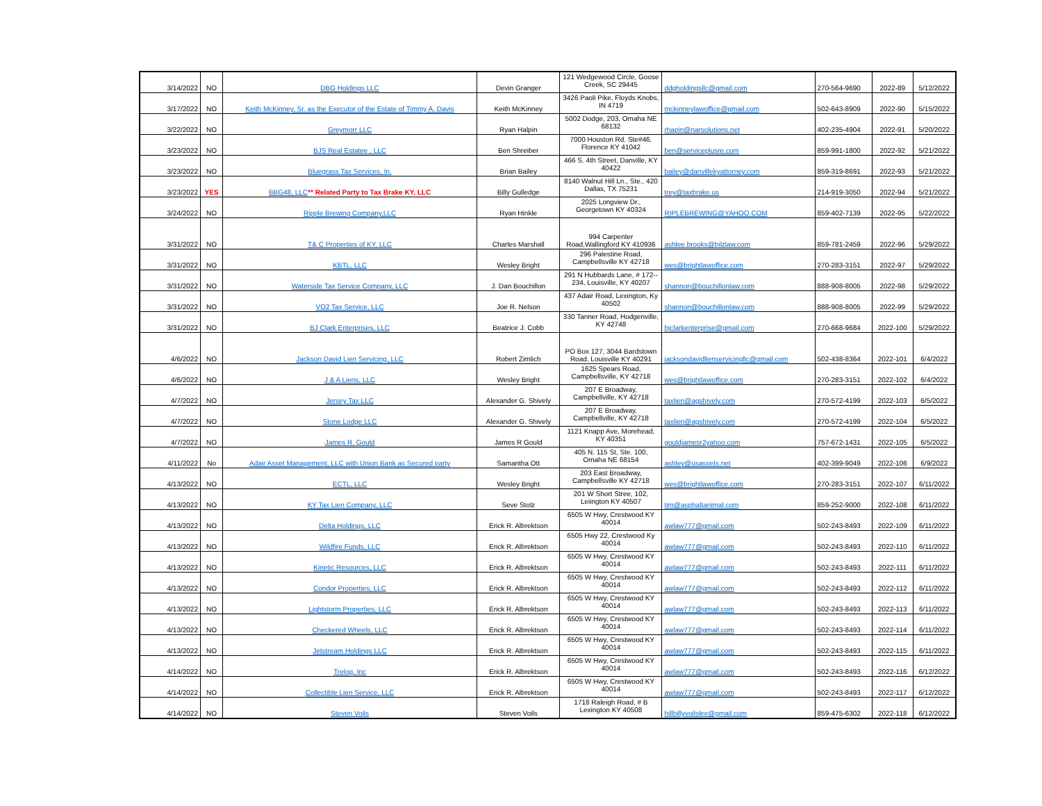| 3/14/2022 | NO | DBG Holdings LLC | Devin Granger | 121 Wedgewood Circle, Goose Creek, SC 29445 | ddgholdingsllc@gmail.com | 270-564-9690 | 2022-89 | 5/12/2022 |
| 3/17/2022 | NO | Keith McKinney, Sr. as the Executor of the Estate of Timmy A. Davis | Keith McKinney | 3426 Paoli Pike, Floyds Knobs, IN 4719 | mckinneylawoffice@gmail.com | 502-643-8909 | 2022-90 | 5/15/2022 |
| 3/22/2022 | NO | Greymorr LLC | Ryan Halpin | 5002 Dodge, 203, Omaha NE 68132 | rhapin@narsolutions.net | 402-235-4904 | 2022-91 | 5/20/2022 |
| 3/23/2022 | NO | BJS Real Estatee , LLC | Ben Shreiber | 7000 Houston Rd. Ste#46, Florence KY 41042 | ben@serviceplusre.com | 859-991-1800 | 2022-92 | 5/21/2022 |
| 3/23/2022 | NO | Bluegrass Tax Services, In. | Brian Bailey | 466 S. 4th Street, Danville, KY 40422 | bailey@danvillekyattorney.com | 859-319-8691 | 2022-93 | 5/21/2022 |
| 3/23/2022 | YES | BBG48, LLC ** Related Party to Tax Brake KY, LLC | Billy Gulledge | 8140 Walnut Hill Ln., Ste., 420 Dallas, TX 75231 | trey@taxbrake.us | 214-919-3050 | 2022-94 | 5/21/2022 |
| 3/24/2022 | NO | Ripple Brewing Company,LLC | Ryan Hinkle | 2025 Longview Dr., Georgetown KY 40324 | RIPLEBREWING@YAHOO.COM | 859-402-7139 | 2022-95 | 5/22/2022 |
| 3/31/2022 | NO | T& C Properties of KY, LLC | Charles Marshall | 994 Carpenter Road,Wallingford KY 410936 | ashlee.brooks@bilzlaw.com | 859-781-2459 | 2022-96 | 5/29/2022 |
| 3/31/2022 | NO | KBTL, LLC | Wesley Bright | 296 Palestine Road, Campbellsville KY 42718 | wes@brightlawoffice.com | 270-283-3151 | 2022-97 | 5/29/2022 |
| 3/31/2022 | NO | Waterside Tax Service Company, LLC | J. Dan Bouchillon | 291 N Hubbards Lane, # 172-- 234, Louisville, KY 40207 | shannon@bouchillonlaw.com | 888-908-8005 | 2022-98 | 5/29/2022 |
| 3/31/2022 | NO | VO2 Tax Service, LLC | Joe R. Nelson | 437 Adair Road, Lexington, Ky 40502 | shannon@bouchillonlaw.com | 888-908-8005 | 2022-99 | 5/29/2022 |
| 3/31/2022 | NO | BJ Clark Enterprises, LLC | Beatrice J. Cobb | 330 Tanner Road, Hodgenville, KY 42748 | bjclarkenterprise@gmail.com | 270-668-9684 | 2022-100 | 5/29/2022 |
| 4/6/2022 | NO | Jackson David Lien Servicing, LLC | Robert Zimlich | PO Box 127, 3044 Bardstown Road, Louisville KY 40291 | jacksondavidlienservicingllc@gmail.com | 502-438-8364 | 2022-101 | 6/4/2022 |
| 4/6/2022 | NO | J & A Liens, LLC | Wesley Bright | 1625 Spears Road, Campbellsville, KY 42718 | wes@brightlawoffice.com | 270-283-3151 | 2022-102 | 6/4/2022 |
| 4/7/2022 | NO | Jersey Tax LLC | Alexander G. Shively | 207 E Broadway, Campbellville, KY 42718 | taxlien@agshively.com | 270-572-4199 | 2022-103 | 6/5/2022 |
| 4/7/2022 | NO | Stone Lodge LLC | Alexander G. Shively | 207 E Broadway, Campbellville, KY 42718 | taxlien@agshively.com | 270-572-4199 | 2022-104 | 6/5/2022 |
| 4/7/2022 | NO | James R. Gould | James R Gould | 1121 Knapp Ave, Morehead, KY 40351 | gouldjamesr2yahoo.com | 757-672-1431 | 2022-105 | 6/5/2022 |
| 4/11/2022 | No | Adair Asset Management, LLC with Union Bank as Secured party | Samantha Ott | 405 N. 115 St, Ste. 100, Omaha NE 68154 | ashley@usassets.net | 402-399-9049 | 2022-106 | 6/9/2022 |
| 4/13/2022 | NO | ECTL, LLC | Wesley Bright | 203 East Broadway, Campbellsville KY 42718 | wes@brightlawoffice.com | 270-283-3151 | 2022-107 | 6/11/2022 |
| 4/13/2022 | NO | KY Tax Lien Company, LLC | Seve Stolz | 201 W Short Stree, 102, Leiington KY 40507 | tim@asphaltanimal.com | 859-252-9000 | 2022-108 | 6/11/2022 |
| 4/13/2022 | NO | Delta Holdings, LLC | Erick R. Albrektson | 6505 W Hwy, Crestwood KY 40014 | awlaw777@gmail.com | 502-243-8493 | 2022-109 | 6/11/2022 |
| 4/13/2022 | NO | Wildfire Funds, LLC | Erick R. Albrektson | 6505 Hwy 22, Crestwood Ky 40014 | awlaw777@gmail.com | 502-243-8493 | 2022-110 | 6/11/2022 |
| 4/13/2022 | NO | Kinetic Resources, LLC | Erick R. Albrektson | 6505 W Hwy, Crestwood KY 40014 | awlaw777@gmail.com | 502-243-8493 | 2022-111 | 6/11/2022 |
| 4/13/2022 | NO | Condor Properties, LLC | Erick R. Albrektson | 6505 W Hwy, Crestwood KY 40014 | awlaw777@gmail.com | 502-243-8493 | 2022-112 | 6/11/2022 |
| 4/13/2022 | NO | Lightstorm Properties, LLC | Erick R. Albrektson | 6505 W Hwy, Crestwood KY 40014 | awlaw777@gmail.com | 502-243-8493 | 2022-113 | 6/11/2022 |
| 4/13/2022 | NO | Checkered Wheels, LLC | Erick R. Albrektson | 6505 W Hwy, Crestwood KY 40014 | awlaw777@gmail.com | 502-243-8493 | 2022-114 | 6/11/2022 |
| 4/13/2022 | NO | Jetstream Holdings LLC | Erick R. Albrektson | 6505 W Hwy, Crestwood KY 40014 | awlaw777@gmail.com | 502-243-8493 | 2022-115 | 6/11/2022 |
| 4/14/2022 | NO | Trelog, Inc | Erick R. Albrektson | 6505 W Hwy, Crestwood KY 40014 | awlaw777@gmail.com | 502-243-8493 | 2022-116 | 6/12/2022 |
| 4/14/2022 | NO | Collectible Lien Service, LLC | Erick R. Albrektson | 6505 W Hwy, Crestwood KY 40014 | awlaw777@gmail.com | 502-243-8493 | 2022-117 | 6/12/2022 |
| 4/14/2022 | NO | Steven Voils | Steven Voils | 1718 Raleigh Road, # B Lexington KY 40508 | hillbillyvoilslee@gmail.com | 859-475-6302 | 2022-118 | 6/12/2022 |